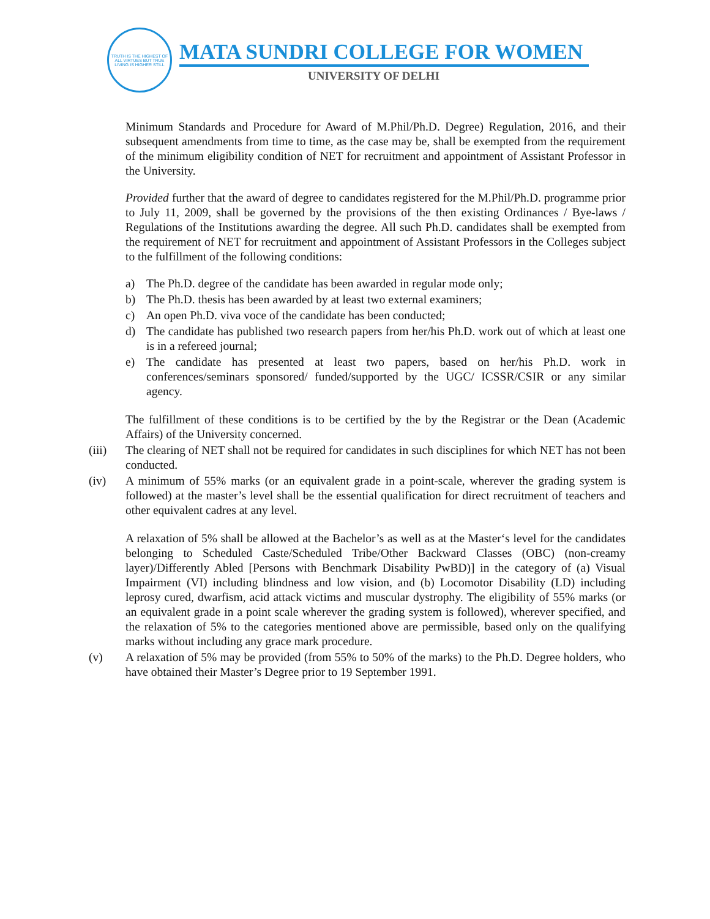TRUTH IS THE HIGHEST OF ALL VIRTUES BUT TRUE LIVING IS HIGHER STILL
MATA SUNDRI COLLEGE FOR WOMEN
UNIVERSITY OF DELHI
Minimum Standards and Procedure for Award of M.Phil/Ph.D. Degree) Regulation, 2016, and their subsequent amendments from time to time, as the case may be, shall be exempted from the requirement of the minimum eligibility condition of NET for recruitment and appointment of Assistant Professor in the University.
Provided further that the award of degree to candidates registered for the M.Phil/Ph.D. programme prior to July 11, 2009, shall be governed by the provisions of the then existing Ordinances / Bye-laws / Regulations of the Institutions awarding the degree. All such Ph.D. candidates shall be exempted from the requirement of NET for recruitment and appointment of Assistant Professors in the Colleges subject to the fulfillment of the following conditions:
a) The Ph.D. degree of the candidate has been awarded in regular mode only;
b) The Ph.D. thesis has been awarded by at least two external examiners;
c) An open Ph.D. viva voce of the candidate has been conducted;
d) The candidate has published two research papers from her/his Ph.D. work out of which at least one is in a refereed journal;
e) The candidate has presented at least two papers, based on her/his Ph.D. work in conferences/seminars sponsored/ funded/supported by the UGC/ ICSSR/CSIR or any similar agency.
The fulfillment of these conditions is to be certified by the by the Registrar or the Dean (Academic Affairs) of the University concerned.
(iii) The clearing of NET shall not be required for candidates in such disciplines for which NET has not been conducted.
(iv) A minimum of 55% marks (or an equivalent grade in a point-scale, wherever the grading system is followed) at the master’s level shall be the essential qualification for direct recruitment of teachers and other equivalent cadres at any level.
A relaxation of 5% shall be allowed at the Bachelor’s as well as at the Master‘s level for the candidates belonging to Scheduled Caste/Scheduled Tribe/Other Backward Classes (OBC) (non-creamy layer)/Differently Abled [Persons with Benchmark Disability PwBD)] in the category of (a) Visual Impairment (VI) including blindness and low vision, and (b) Locomotor Disability (LD) including leprosy cured, dwarfism, acid attack victims and muscular dystrophy. The eligibility of 55% marks (or an equivalent grade in a point scale wherever the grading system is followed), wherever specified, and the relaxation of 5% to the categories mentioned above are permissible, based only on the qualifying marks without including any grace mark procedure.
(v) A relaxation of 5% may be provided (from 55% to 50% of the marks) to the Ph.D. Degree holders, who have obtained their Master’s Degree prior to 19 September 1991.